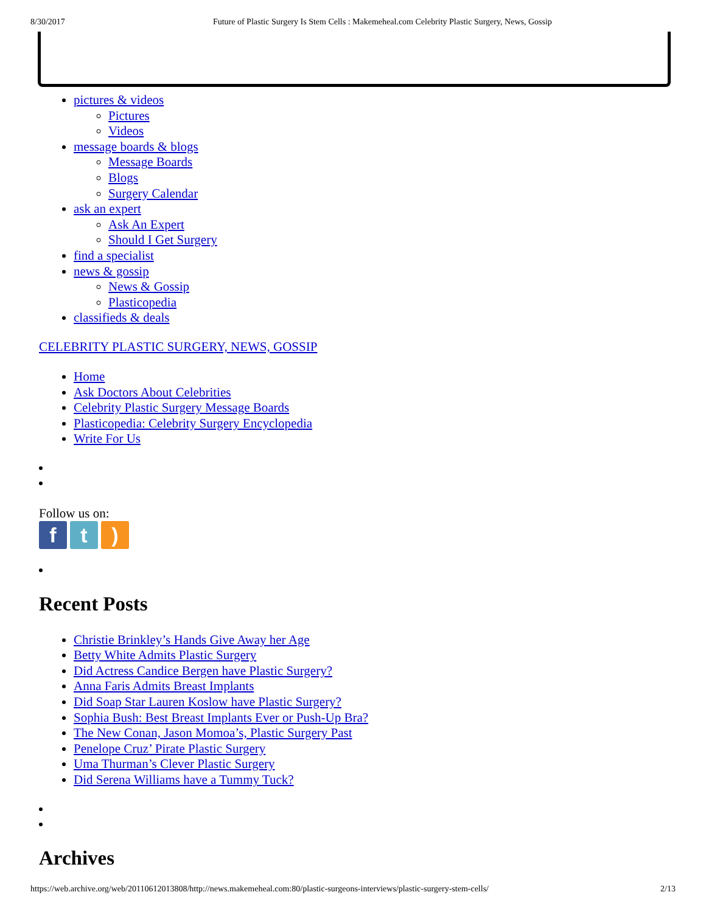8/30/2017 Future of Plastic Surgery Is Stem Cells : Makemeheal.com Celebrity Plastic Surgery, News, Gossip
pictures & videos
Pictures
Videos
message boards & blogs
Message Boards
Blogs
Surgery Calendar
ask an expert
Ask An Expert
Should I Get Surgery
find a specialist
news & gossip
News & Gossip
Plasticopedia
classifieds & deals
CELEBRITY PLASTIC SURGERY, NEWS, GOSSIP
Home
Ask Doctors About Celebrities
Celebrity Plastic Surgery Message Boards
Plasticopedia: Celebrity Surgery Encyclopedia
Write For Us
Follow us on:
f t )
Recent Posts
Christie Brinkley’s Hands Give Away her Age
Betty White Admits Plastic Surgery
Did Actress Candice Bergen have Plastic Surgery?
Anna Faris Admits Breast Implants
Did Soap Star Lauren Koslow have Plastic Surgery?
Sophia Bush: Best Breast Implants Ever or Push-Up Bra?
The New Conan, Jason Momoa’s, Plastic Surgery Past
Penelope Cruz’ Pirate Plastic Surgery
Uma Thurman’s Clever Plastic Surgery
Did Serena Williams have a Tummy Tuck?
Archives
https://web.archive.org/web/20110612013808/http://news.makemeheal.com:80/plastic-surgeons-interviews/plastic-surgery-stem-cells/ 2/13